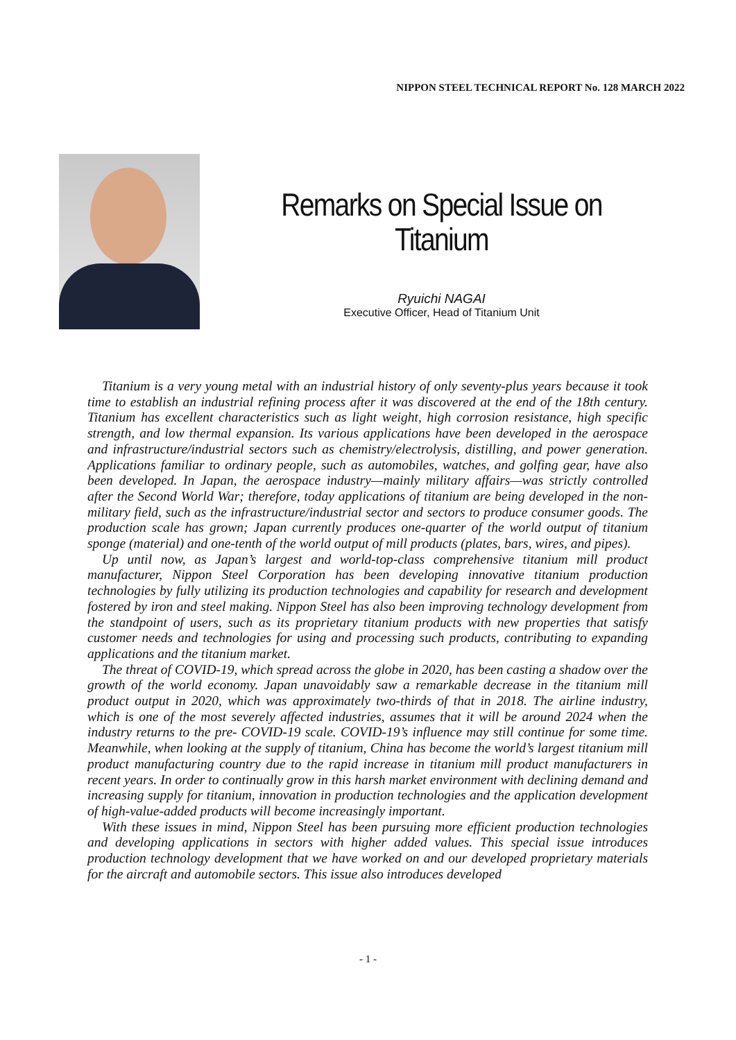NIPPON STEEL TECHNICAL REPORT No. 128 MARCH 2022
Remarks on Special Issue on Titanium
Ryuichi NAGAI
Executive Officer, Head of Titanium Unit
Titanium is a very young metal with an industrial history of only seventy-plus years because it took time to establish an industrial refining process after it was discovered at the end of the 18th century. Titanium has excellent characteristics such as light weight, high corrosion resistance, high specific strength, and low thermal expansion. Its various applications have been developed in the aerospace and infrastructure/industrial sectors such as chemistry/electrolysis, distilling, and power generation. Applications familiar to ordinary people, such as automobiles, watches, and golfing gear, have also been developed. In Japan, the aerospace industry—mainly military affairs—was strictly controlled after the Second World War; therefore, today applications of titanium are being developed in the non-military field, such as the infrastructure/industrial sector and sectors to produce consumer goods. The production scale has grown; Japan currently produces one-quarter of the world output of titanium sponge (material) and one-tenth of the world output of mill products (plates, bars, wires, and pipes).
Up until now, as Japan’s largest and world-top-class comprehensive titanium mill product manufacturer, Nippon Steel Corporation has been developing innovative titanium production technologies by fully utilizing its production technologies and capability for research and development fostered by iron and steel making. Nippon Steel has also been improving technology development from the standpoint of users, such as its proprietary titanium products with new properties that satisfy customer needs and technologies for using and processing such products, contributing to expanding applications and the titanium market.
The threat of COVID-19, which spread across the globe in 2020, has been casting a shadow over the growth of the world economy. Japan unavoidably saw a remarkable decrease in the titanium mill product output in 2020, which was approximately two-thirds of that in 2018. The airline industry, which is one of the most severely affected industries, assumes that it will be around 2024 when the industry returns to the pre- COVID-19 scale. COVID-19’s influence may still continue for some time. Meanwhile, when looking at the supply of titanium, China has become the world’s largest titanium mill product manufacturing country due to the rapid increase in titanium mill product manufacturers in recent years. In order to continually grow in this harsh market environment with declining demand and increasing supply for titanium, innovation in production technologies and the application development of high-value-added products will become increasingly important.
With these issues in mind, Nippon Steel has been pursuing more efficient production technologies and developing applications in sectors with higher added values. This special issue introduces production technology development that we have worked on and our developed proprietary materials for the aircraft and automobile sectors. This issue also introduces developed
- 1 -